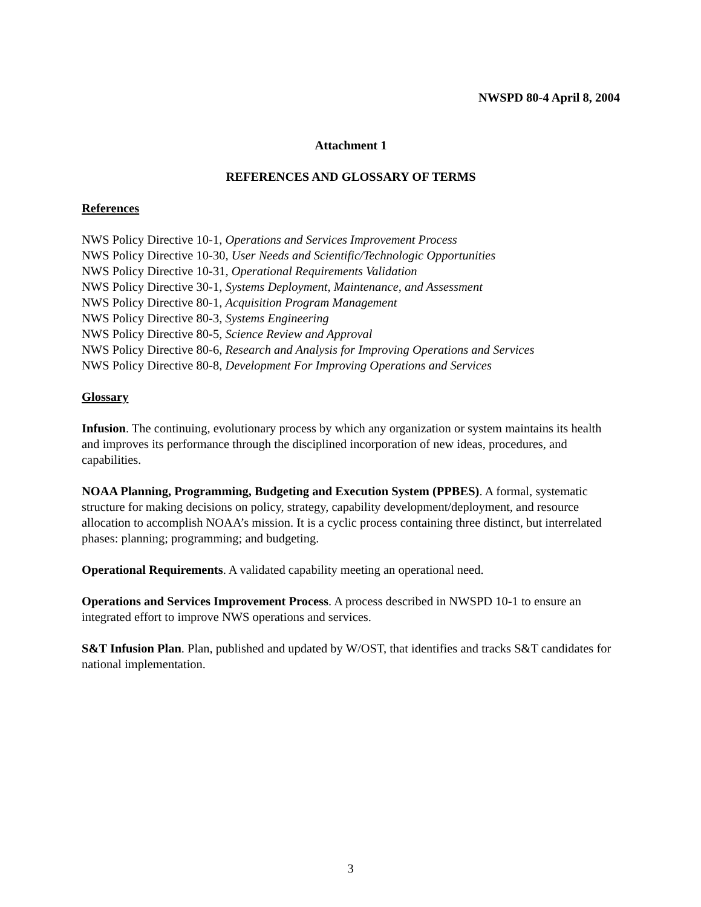NWSPD 80-4 April 8, 2004
Attachment 1
REFERENCES AND GLOSSARY OF TERMS
References
NWS Policy Directive 10-1, Operations and Services Improvement Process
NWS Policy Directive 10-30, User Needs and Scientific/Technologic Opportunities
NWS Policy Directive 10-31, Operational Requirements Validation
NWS Policy Directive 30-1, Systems Deployment, Maintenance, and Assessment
NWS Policy Directive 80-1, Acquisition Program Management
NWS Policy Directive 80-3, Systems Engineering
NWS Policy Directive 80-5, Science Review and Approval
NWS Policy Directive 80-6, Research and Analysis for Improving Operations and Services
NWS Policy Directive 80-8, Development For Improving Operations and Services
Glossary
Infusion. The continuing, evolutionary process by which any organization or system maintains its health and improves its performance through the disciplined incorporation of new ideas, procedures, and capabilities.
NOAA Planning, Programming, Budgeting and Execution System (PPBES). A formal, systematic structure for making decisions on policy, strategy, capability development/deployment, and resource allocation to accomplish NOAA’s mission. It is a cyclic process containing three distinct, but interrelated phases: planning; programming; and budgeting.
Operational Requirements. A validated capability meeting an operational need.
Operations and Services Improvement Process. A process described in NWSPD 10-1 to ensure an integrated effort to improve NWS operations and services.
S&T Infusion Plan. Plan, published and updated by W/OST, that identifies and tracks S&T candidates for national implementation.
3